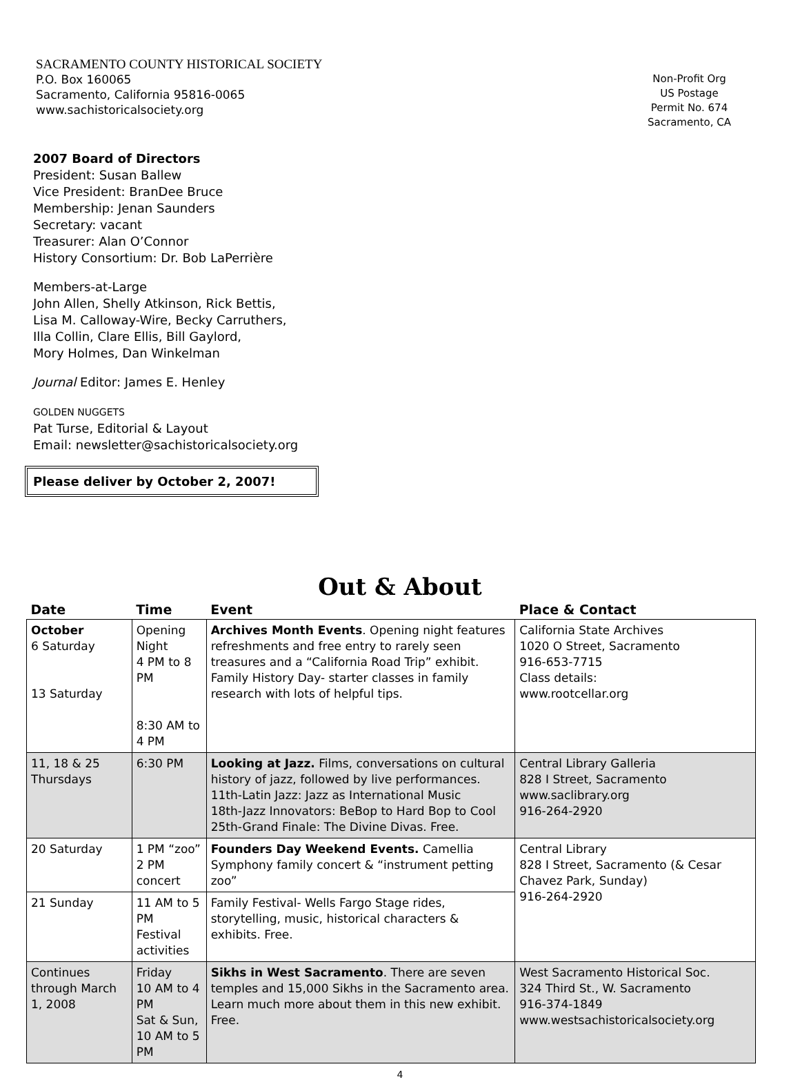SACRAMENTO COUNTY HISTORICAL SOCIETY
P.O. Box 160065
Sacramento, California 95816-0065
www.sachistoricalsociety.org
Non-Profit Org
US Postage
Permit No. 674
Sacramento, CA
2007 Board of Directors
President: Susan Ballew
Vice President: BranDee Bruce
Membership: Jenan Saunders
Secretary: vacant
Treasurer: Alan O’Connor
History Consortium: Dr. Bob LaPerrière
Members-at-Large
John Allen, Shelly Atkinson, Rick Bettis,
Lisa M. Calloway-Wire, Becky Carruthers,
Illa Collin, Clare Ellis, Bill Gaylord,
Mory Holmes, Dan Winkelman
Journal Editor: James E. Henley
GOLDEN NUGGETS
Pat Turse, Editorial & Layout
Email: newsletter@sachistoricalsociety.org
Please deliver by October 2, 2007!
Out & About
| Date | Time | Event | Place & Contact |
| --- | --- | --- | --- |
| October 6 Saturday 13 Saturday | Opening Night 4 PM to 8 PM 8:30 AM to 4 PM | Archives Month Events . Opening night features refreshments and free entry to rarely seen treasures and a “California Road Trip” exhibit. Family History Day- starter classes in family research with lots of helpful tips. | California State Archives 1020 O Street, Sacramento 916-653-7715 Class details: www.rootcellar.org |
| 11, 18 & 25 Thursdays | 6:30 PM | Looking at Jazz. Films, conversations on cultural history of jazz, followed by live performances. 11th-Latin Jazz: Jazz as International Music 18th-Jazz Innovators: BeBop to Hard Bop to Cool 25th-Grand Finale: The Divine Divas. Free. | Central Library Galleria 828 I Street, Sacramento www.saclibrary.org 916-264-2920 |
| 20 Saturday | 1 PM “zoo” 2 PM concert | Founders Day Weekend Events. Camellia Symphony family concert & “instrument petting zoo” | Central Library 828 I Street, Sacramento (& Cesar Chavez Park, Sunday) 916-264-2920 |
| 21 Sunday | 11 AM to 5 PM Festival activities | Family Festival- Wells Fargo Stage rides, storytelling, music, historical characters & exhibits. Free. | |
| Continues through March 1, 2008 | Friday 10 AM to 4 PM Sat & Sun, 10 AM to 5 PM | Sikhs in West Sacramento . There are seven temples and 15,000 Sikhs in the Sacramento area. Learn much more about them in this new exhibit. Free. | West Sacramento Historical Soc. 324 Third St., W. Sacramento 916-374-1849 www.westsachistoricalsociety.org |
4